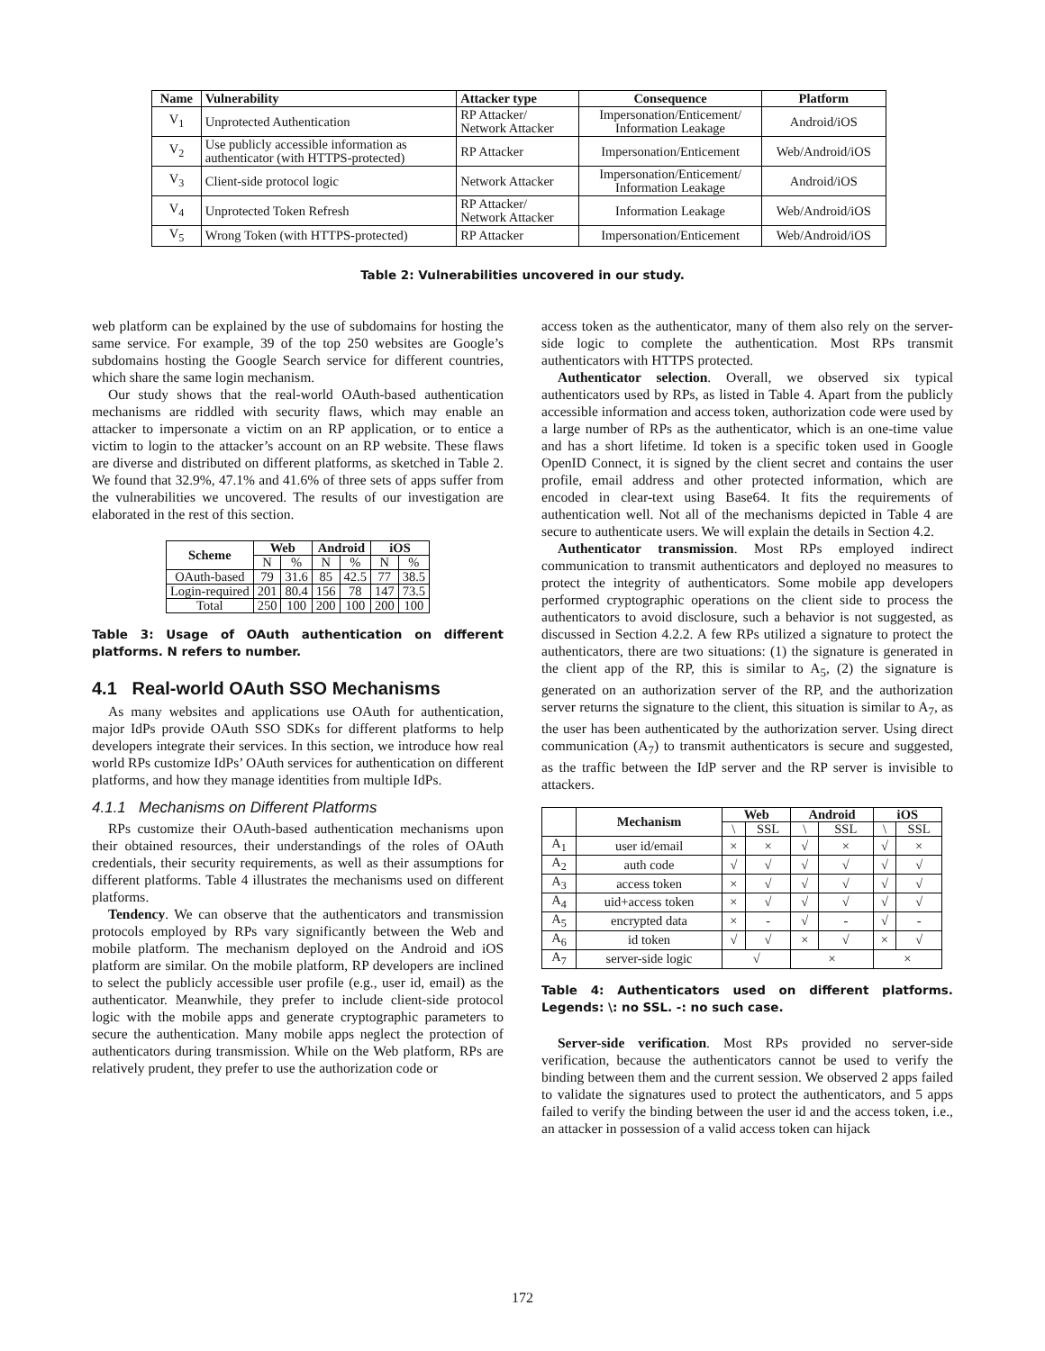| Name | Vulnerability | Attacker type | Consequence | Platform |
| --- | --- | --- | --- | --- |
| V<sub>1</sub> | Unprotected Authentication | RP Attacker/ Network Attacker | Impersonation/Enticement/ Information Leakage | Android/iOS |
| V<sub>2</sub> | Use publicly accessible information as authenticator (with HTTPS-protected) | RP Attacker | Impersonation/Enticement | Web/Android/iOS |
| V<sub>3</sub> | Client-side protocol logic | Network Attacker | Impersonation/Enticement/ Information Leakage | Android/iOS |
| V<sub>4</sub> | Unprotected Token Refresh | RP Attacker/ Network Attacker | Information Leakage | Web/Android/iOS |
| V<sub>5</sub> | Wrong Token (with HTTPS-protected) | RP Attacker | Impersonation/Enticement | Web/Android/iOS |
Table 2: Vulnerabilities uncovered in our study.
web platform can be explained by the use of subdomains for hosting the same service. For example, 39 of the top 250 websites are Google’s subdomains hosting the Google Search service for different countries, which share the same login mechanism.
Our study shows that the real-world OAuth-based authentication mechanisms are riddled with security flaws, which may enable an attacker to impersonate a victim on an RP application, or to entice a victim to login to the attacker’s account on an RP website. These flaws are diverse and distributed on different platforms, as sketched in Table 2. We found that 32.9%, 47.1% and 41.6% of three sets of apps suffer from the vulnerabilities we uncovered. The results of our investigation are elaborated in the rest of this section.
| Scheme | Web | | Android | | iOS | |
| --- | --- | --- | --- | --- | --- | --- |
| | N | % | N | % | N | % |
| OAuth-based | 79 | 31.6 | 85 | 42.5 | 77 | 38.5 |
| Login-required | 201 | 80.4 | 156 | 78 | 147 | 73.5 |
| Total | 250 | 100 | 200 | 100 | 200 | 100 |
Table 3: Usage of OAuth authentication on different platforms. N refers to number.
4.1 Real-world OAuth SSO Mechanisms
As many websites and applications use OAuth for authentication, major IdPs provide OAuth SSO SDKs for different platforms to help developers integrate their services. In this section, we introduce how real world RPs customize IdPs’ OAuth services for authentication on different platforms, and how they manage identities from multiple IdPs.
4.1.1 Mechanisms on Different Platforms
RPs customize their OAuth-based authentication mechanisms upon their obtained resources, their understandings of the roles of OAuth credentials, their security requirements, as well as their assumptions for different platforms. Table 4 illustrates the mechanisms used on different platforms.
Tendency. We can observe that the authenticators and transmission protocols employed by RPs vary significantly between the Web and mobile platform. The mechanism deployed on the Android and iOS platform are similar. On the mobile platform, RP developers are inclined to select the publicly accessible user profile (e.g., user id, email) as the authenticator. Meanwhile, they prefer to include client-side protocol logic with the mobile apps and generate cryptographic parameters to secure the authentication. Many mobile apps neglect the protection of authenticators during transmission. While on the Web platform, RPs are relatively prudent, they prefer to use the authorization code or
access token as the authenticator, many of them also rely on the server-side logic to complete the authentication. Most RPs transmit authenticators with HTTPS protected.
Authenticator selection. Overall, we observed six typical authenticators used by RPs, as listed in Table 4. Apart from the publicly accessible information and access token, authorization code were used by a large number of RPs as the authenticator, which is an one-time value and has a short lifetime. Id token is a specific token used in Google OpenID Connect, it is signed by the client secret and contains the user profile, email address and other protected information, which are encoded in clear-text using Base64. It fits the requirements of authentication well. Not all of the mechanisms depicted in Table 4 are secure to authenticate users. We will explain the details in Section 4.2.
Authenticator transmission. Most RPs employed indirect communication to transmit authenticators and deployed no measures to protect the integrity of authenticators. Some mobile app developers performed cryptographic operations on the client side to process the authenticators to avoid disclosure, such a behavior is not suggested, as discussed in Section 4.2.2. A few RPs utilized a signature to protect the authenticators, there are two situations: (1) the signature is generated in the client app of the RP, this is similar to A<sub>5</sub>, (2) the signature is generated on an authorization server of the RP, and the authorization server returns the signature to the client, this situation is similar to A<sub>7</sub>, as the user has been authenticated by the authorization server. Using direct communication (A<sub>7</sub>) to transmit authenticators is secure and suggested, as the traffic between the IdP server and the RP server is invisible to attackers.
| | Mechanism | Web | | Android | | iOS | |
| --- | --- | --- | --- | --- | --- | --- | --- |
| | | \ | SSL | \ | SSL | \ | SSL |
| A<sub>1</sub> | user id/email | × | × | √ | × | √ | × |
| A<sub>2</sub> | auth code | √ | √ | √ | √ | √ | √ |
| A<sub>3</sub> | access token | × | √ | √ | √ | √ | √ |
| A<sub>4</sub> | uid+access token | × | √ | √ | √ | √ | √ |
| A<sub>5</sub> | encrypted data | × | - | √ | - | √ | - |
| A<sub>6</sub> | id token | √ | √ | × | √ | × | √ |
| A<sub>7</sub> | server-side logic | √ | | × | | × | |
Table 4: Authenticators used on different platforms. Legends: \: no SSL. -: no such case.
Server-side verification. Most RPs provided no server-side verification, because the authenticators cannot be used to verify the binding between them and the current session. We observed 2 apps failed to validate the signatures used to protect the authenticators, and 5 apps failed to verify the binding between the user id and the access token, i.e., an attacker in possession of a valid access token can hijack
172